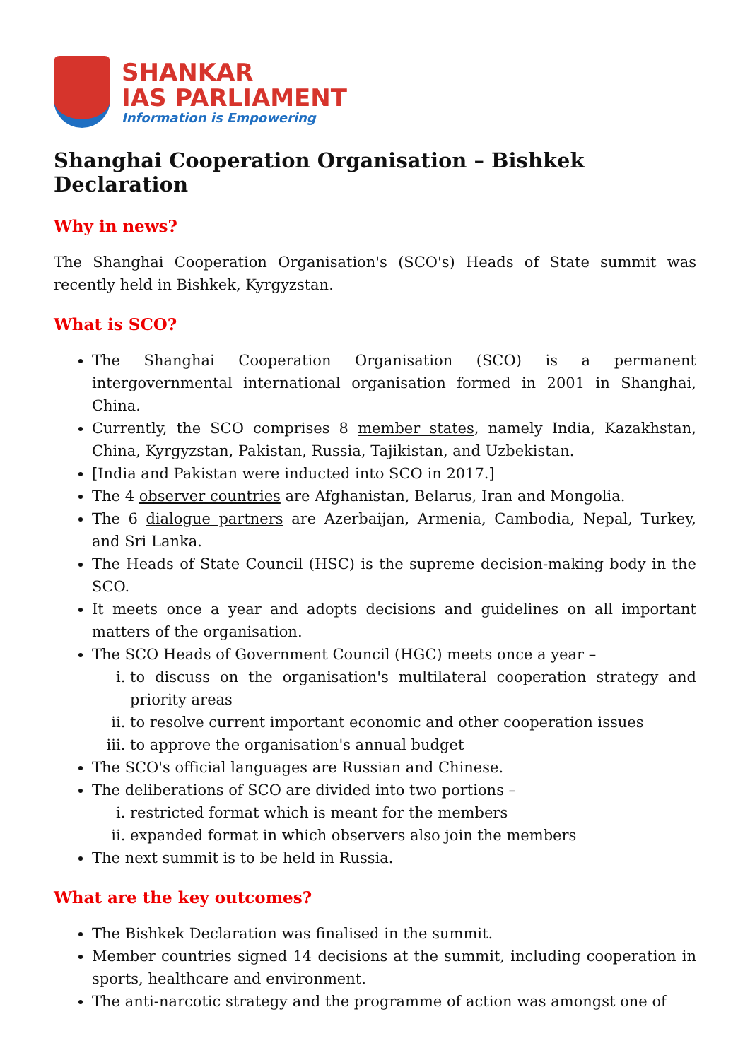SHANKAR
IAS PARLIAMENT
Information is Empowering
Shanghai Cooperation Organisation – Bishkek Declaration
Why in news?
The Shanghai Cooperation Organisation's (SCO's) Heads of State summit was recently held in Bishkek, Kyrgyzstan.
What is SCO?
The Shanghai Cooperation Organisation (SCO) is a permanent intergovernmental international organisation formed in 2001 in Shanghai, China.
Currently, the SCO comprises 8 member states, namely India, Kazakhstan, China, Kyrgyzstan, Pakistan, Russia, Tajikistan, and Uzbekistan.
[India and Pakistan were inducted into SCO in 2017.]
The 4 observer countries are Afghanistan, Belarus, Iran and Mongolia.
The 6 dialogue partners are Azerbaijan, Armenia, Cambodia, Nepal, Turkey, and Sri Lanka.
The Heads of State Council (HSC) is the supreme decision-making body in the SCO.
It meets once a year and adopts decisions and guidelines on all important matters of the organisation.
The SCO Heads of Government Council (HGC) meets once a year –
i. to discuss on the organisation's multilateral cooperation strategy and priority areas
ii. to resolve current important economic and other cooperation issues
iii. to approve the organisation's annual budget
The SCO's official languages are Russian and Chinese.
The deliberations of SCO are divided into two portions –
i. restricted format which is meant for the members
ii. expanded format in which observers also join the members
The next summit is to be held in Russia.
What are the key outcomes?
The Bishkek Declaration was finalised in the summit.
Member countries signed 14 decisions at the summit, including cooperation in sports, healthcare and environment.
The anti-narcotic strategy and the programme of action was amongst one of